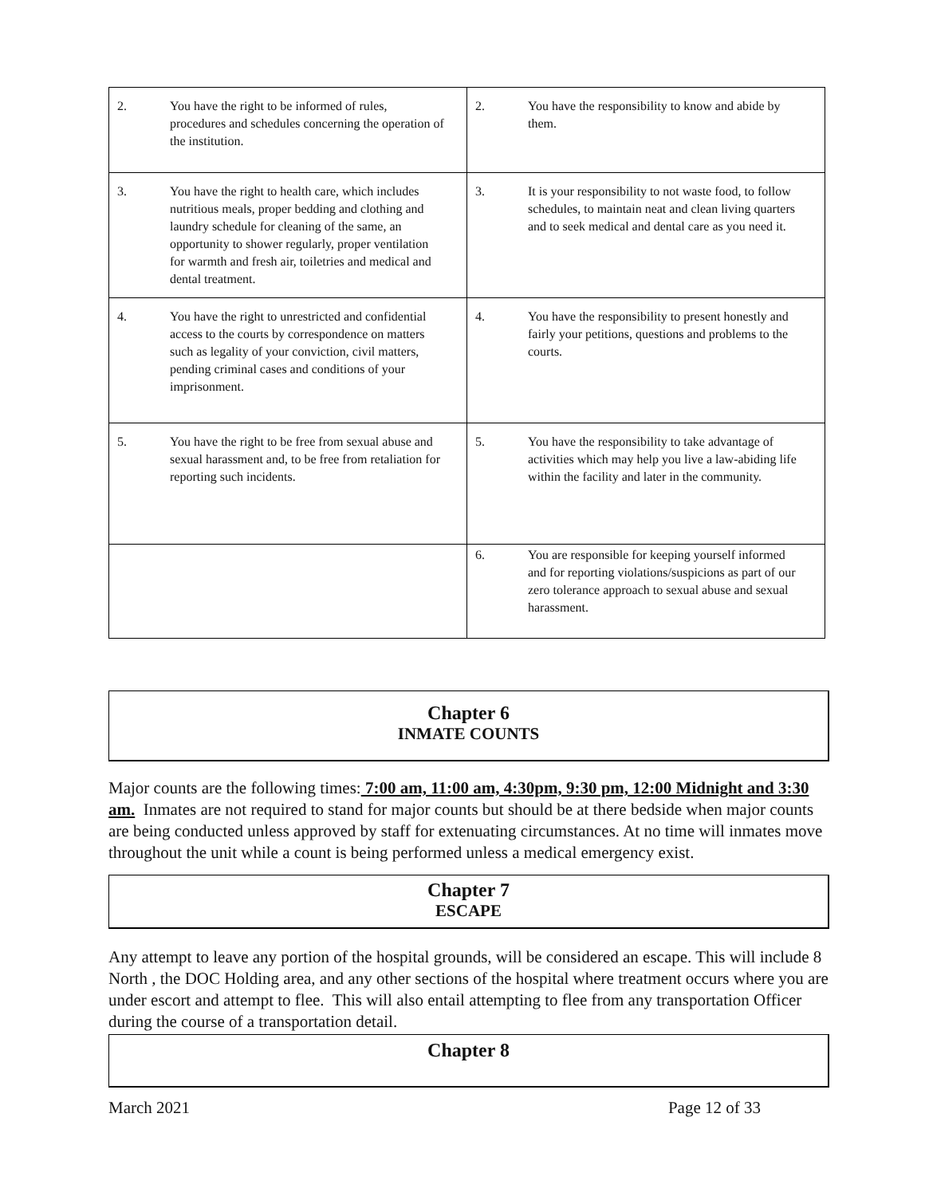| 2. You have the right to be informed of rules, procedures and schedules concerning the operation of the institution. | 2. You have the responsibility to know and abide by them. |
| 3. You have the right to health care, which includes nutritious meals, proper bedding and clothing and laundry schedule for cleaning of the same, an opportunity to shower regularly, proper ventilation for warmth and fresh air, toiletries and medical and dental treatment. | 3. It is your responsibility to not waste food, to follow schedules, to maintain neat and clean living quarters and to seek medical and dental care as you need it. |
| 4. You have the right to unrestricted and confidential access to the courts by correspondence on matters such as legality of your conviction, civil matters, pending criminal cases and conditions of your imprisonment. | 4. You have the responsibility to present honestly and fairly your petitions, questions and problems to the courts. |
| 5. You have the right to be free from sexual abuse and sexual harassment and, to be free from retaliation for reporting such incidents. | 5. You have the responsibility to take advantage of activities which may help you live a law-abiding life within the facility and later in the community. |
| | 6. You are responsible for keeping yourself informed and for reporting violations/suspicions as part of our zero tolerance approach to sexual abuse and sexual harassment. |
Chapter 6
INMATE COUNTS
Major counts are the following times: 7:00 am, 11:00 am, 4:30pm, 9:30 pm, 12:00 Midnight and 3:30 am. Inmates are not required to stand for major counts but should be at there bedside when major counts are being conducted unless approved by staff for extenuating circumstances. At no time will inmates move throughout the unit while a count is being performed unless a medical emergency exist.
Chapter 7
ESCAPE
Any attempt to leave any portion of the hospital grounds, will be considered an escape. This will include 8 North , the DOC Holding area, and any other sections of the hospital where treatment occurs where you are under escort and attempt to flee. This will also entail attempting to flee from any transportation Officer during the course of a transportation detail.
Chapter 8
March 2021 Page 12 of 33